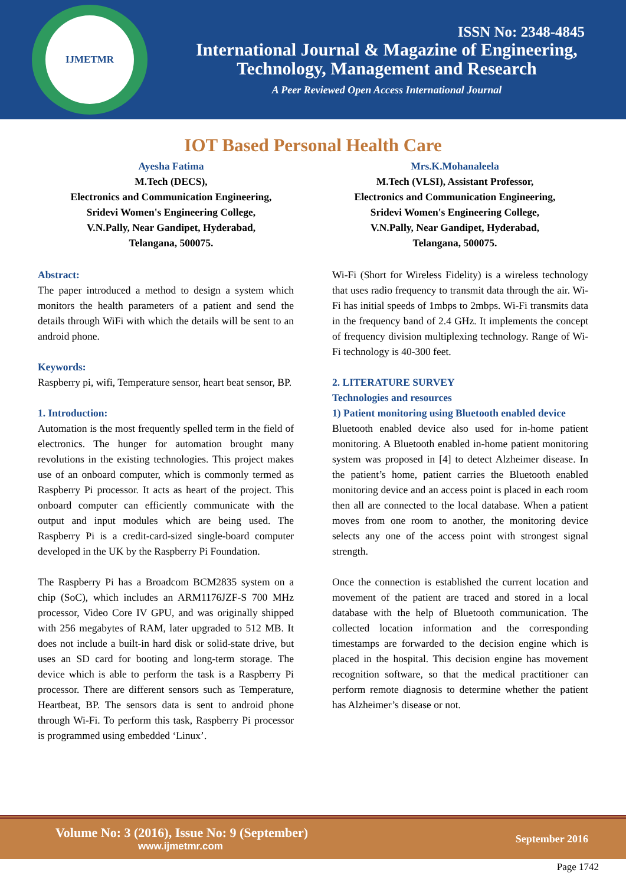IJMETMR
ISSN No: 2348-4845
International Journal & Magazine of Engineering,
Technology, Management and Research
A Peer Reviewed Open Access International Journal
IOT Based Personal Health Care
Ayesha Fatima
M.Tech (DECS),
Electronics and Communication Engineering,
Sridevi Women's Engineering College,
V.N.Pally, Near Gandipet, Hyderabad,
Telangana, 500075.
Mrs.K.Mohanaleela
M.Tech (VLSI), Assistant Professor,
Electronics and Communication Engineering,
Sridevi Women's Engineering College,
V.N.Pally, Near Gandipet, Hyderabad,
Telangana, 500075.
Abstract:
The paper introduced a method to design a system which monitors the health parameters of a patient and send the details through WiFi with which the details will be sent to an android phone.
Keywords:
Raspberry pi, wifi, Temperature sensor, heart beat sensor, BP.
1. Introduction:
Automation is the most frequently spelled term in the field of electronics. The hunger for automation brought many revolutions in the existing technologies. This project makes use of an onboard computer, which is commonly termed as Raspberry Pi processor. It acts as heart of the project. This onboard computer can efficiently communicate with the output and input modules which are being used. The Raspberry Pi is a credit-card-sized single-board computer developed in the UK by the Raspberry Pi Foundation.
The Raspberry Pi has a Broadcom BCM2835 system on a chip (SoC), which includes an ARM1176JZF-S 700 MHz processor, Video Core IV GPU, and was originally shipped with 256 megabytes of RAM, later upgraded to 512 MB. It does not include a built-in hard disk or solid-state drive, but uses an SD card for booting and long-term storage. The device which is able to perform the task is a Raspberry Pi processor. There are different sensors such as Temperature, Heartbeat, BP. The sensors data is sent to android phone through Wi-Fi. To perform this task, Raspberry Pi processor is programmed using embedded ‘Linux’.
Wi-Fi (Short for Wireless Fidelity) is a wireless technology that uses radio frequency to transmit data through the air. Wi-Fi has initial speeds of 1mbps to 2mbps. Wi-Fi transmits data in the frequency band of 2.4 GHz. It implements the concept of frequency division multiplexing technology. Range of Wi-Fi technology is 40-300 feet.
2. LITERATURE SURVEY
Technologies and resources
1) Patient monitoring using Bluetooth enabled device
Bluetooth enabled device also used for in-home patient monitoring. A Bluetooth enabled in-home patient monitoring system was proposed in [4] to detect Alzheimer disease. In the patient’s home, patient carries the Bluetooth enabled monitoring device and an access point is placed in each room then all are connected to the local database. When a patient moves from one room to another, the monitoring device selects any one of the access point with strongest signal strength.
Once the connection is established the current location and movement of the patient are traced and stored in a local database with the help of Bluetooth communication. The collected location information and the corresponding timestamps are forwarded to the decision engine which is placed in the hospital. This decision engine has movement recognition software, so that the medical practitioner can perform remote diagnosis to determine whether the patient has Alzheimer’s disease or not.
Volume No: 3 (2016), Issue No: 9 (September)
www.ijmetmr.com
September 2016
Page 1742